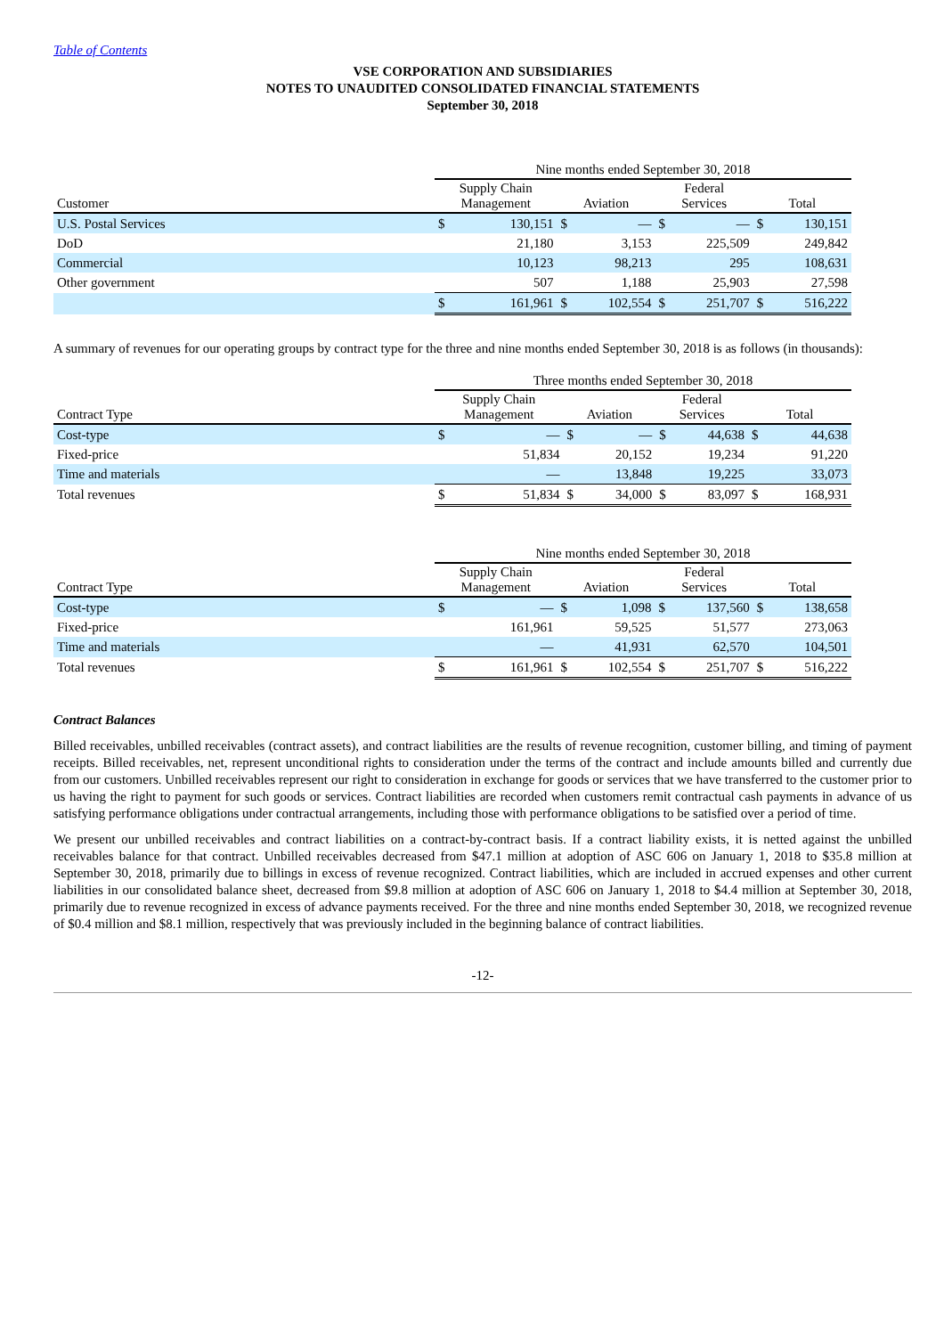Table of Contents
VSE CORPORATION AND SUBSIDIARIES
NOTES TO UNAUDITED CONSOLIDATED FINANCIAL STATEMENTS
September 30, 2018
| | Nine months ended September 30, 2018 | | | | | | | |
| --- | --- | --- | --- | --- | --- | --- | --- | --- |
| Customer | Supply Chain Management | | Aviation | | Federal Services | | Total | |
| U.S. Postal Services | $ | 130,151 | $ | — | $ | — | $ | 130,151 |
| DoD | | 21,180 | | 3,153 | | 225,509 | | 249,842 |
| Commercial | | 10,123 | | 98,213 | | 295 | | 108,631 |
| Other government | | 507 | | 1,188 | | 25,903 | | 27,598 |
| | $ | 161,961 | $ | 102,554 | $ | 251,707 | $ | 516,222 |
A summary of revenues for our operating groups by contract type for the three and nine months ended September 30, 2018 is as follows (in thousands):
| | Three months ended September 30, 2018 | | | | | | | |
| --- | --- | --- | --- | --- | --- | --- | --- | --- |
| Contract Type | Supply Chain Management | | Aviation | | Federal Services | | Total | |
| Cost-type | $ | — | $ | — | $ | 44,638 | $ | 44,638 |
| Fixed-price | | 51,834 | | 20,152 | | 19,234 | | 91,220 |
| Time and materials | | — | | 13,848 | | 19,225 | | 33,073 |
| Total revenues | $ | 51,834 | $ | 34,000 | $ | 83,097 | $ | 168,931 |
| | Nine months ended September 30, 2018 | | | | | | | |
| --- | --- | --- | --- | --- | --- | --- | --- | --- |
| Contract Type | Supply Chain Management | | Aviation | | Federal Services | | Total | |
| Cost-type | $ | — | $ | 1,098 | $ | 137,560 | $ | 138,658 |
| Fixed-price | | 161,961 | | 59,525 | | 51,577 | | 273,063 |
| Time and materials | | — | | 41,931 | | 62,570 | | 104,501 |
| Total revenues | $ | 161,961 | $ | 102,554 | $ | 251,707 | $ | 516,222 |
Contract Balances
Billed receivables, unbilled receivables (contract assets), and contract liabilities are the results of revenue recognition, customer billing, and timing of payment receipts. Billed receivables, net, represent unconditional rights to consideration under the terms of the contract and include amounts billed and currently due from our customers. Unbilled receivables represent our right to consideration in exchange for goods or services that we have transferred to the customer prior to us having the right to payment for such goods or services. Contract liabilities are recorded when customers remit contractual cash payments in advance of us satisfying performance obligations under contractual arrangements, including those with performance obligations to be satisfied over a period of time.
We present our unbilled receivables and contract liabilities on a contract-by-contract basis. If a contract liability exists, it is netted against the unbilled receivables balance for that contract. Unbilled receivables decreased from $47.1 million at adoption of ASC 606 on January 1, 2018 to $35.8 million at September 30, 2018, primarily due to billings in excess of revenue recognized. Contract liabilities, which are included in accrued expenses and other current liabilities in our consolidated balance sheet, decreased from $9.8 million at adoption of ASC 606 on January 1, 2018 to $4.4 million at September 30, 2018, primarily due to revenue recognized in excess of advance payments received. For the three and nine months ended September 30, 2018, we recognized revenue of $0.4 million and $8.1 million, respectively that was previously included in the beginning balance of contract liabilities.
-12-